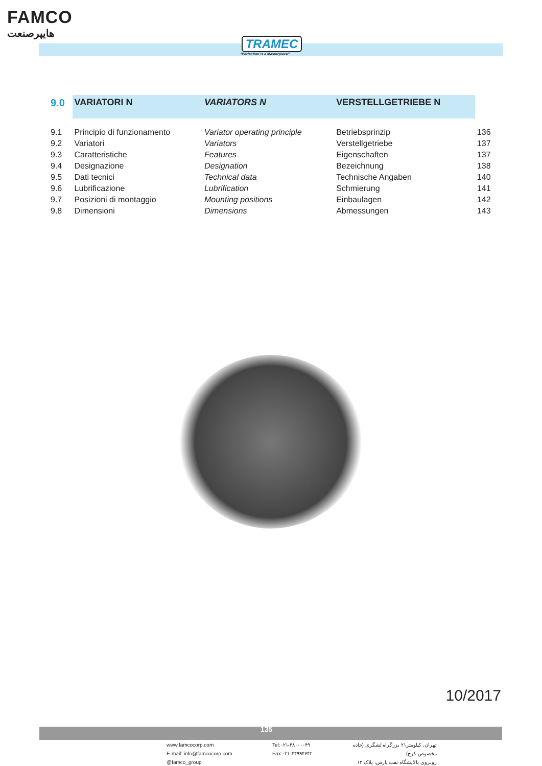FAMCO
هایپرصنعت
TRAMEC
"Perfection is a Masterpiece"
| 9.0 | VARIATORI N | VARIATORS N | VERSTELLGETRIEBE N | |
| --- | --- | --- | --- | --- |
| 9.1 | Principio di funzionamento | Variator operating principle | Betriebsprinzip | 136 |
| 9.2 | Variatori | Variators | Verstellgetriebe | 137 |
| 9.3 | Caratteristiche | Features | Eigenschaften | 137 |
| 9.4 | Designazione | Designation | Bezeichnung | 138 |
| 9.5 | Dati tecnici | Technical data | Technische Angaben | 140 |
| 9.6 | Lubrificazione | Lubrification | Schmierung | 141 |
| 9.7 | Posizioni di montaggio | Mounting positions | Einbaulagen | 142 |
| 9.8 | Dimensioni | Dimensions | Abmessungen | 143 |
10/2017
135
www.famcocorp.com
E-mail: info@famcocorp.com
@famco_group
Tel:۰۲۱-۴۸۰۰۰۰۴۹
Fax:۰۲۱-۴۴۹۹۴۶۴۲
تهران، کیلومتر۲۱ بزرگراه لشگری (جاده مخصوص کرج)
روبروی پالایشگاه نفت پارس، پلاک ۱۲